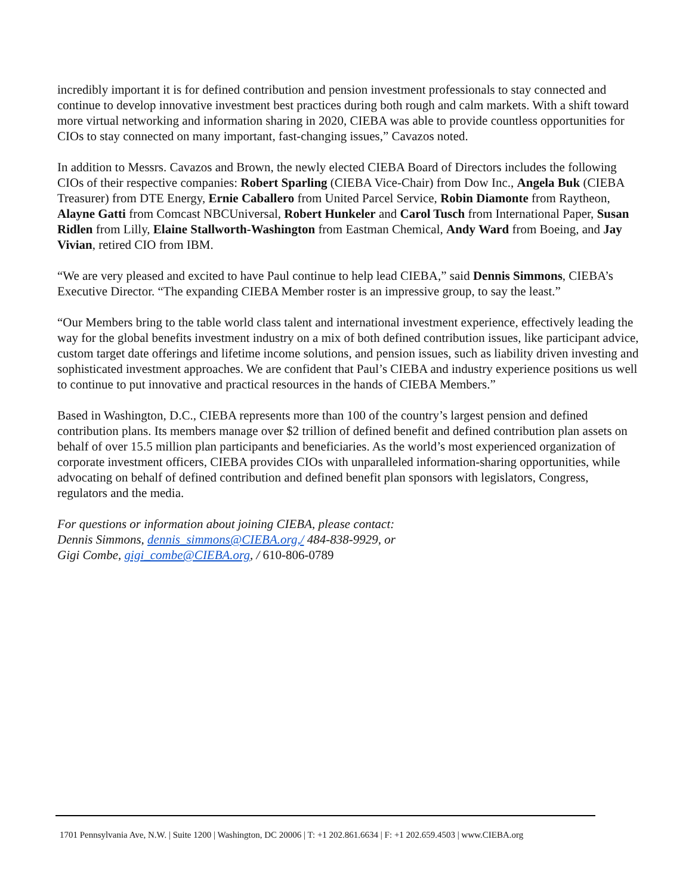incredibly important it is for defined contribution and pension investment professionals to stay connected and continue to develop innovative investment best practices during both rough and calm markets. With a shift toward more virtual networking and information sharing in 2020, CIEBA was able to provide countless opportunities for CIOs to stay connected on many important, fast-changing issues,” Cavazos noted.
In addition to Messrs. Cavazos and Brown, the newly elected CIEBA Board of Directors includes the following CIOs of their respective companies: Robert Sparling (CIEBA Vice-Chair) from Dow Inc., Angela Buk (CIEBA Treasurer) from DTE Energy, Ernie Caballero from United Parcel Service, Robin Diamonte from Raytheon, Alayne Gatti from Comcast NBCUniversal, Robert Hunkeler and Carol Tusch from International Paper, Susan Ridlen from Lilly, Elaine Stallworth-Washington from Eastman Chemical, Andy Ward from Boeing, and Jay Vivian, retired CIO from IBM.
“We are very pleased and excited to have Paul continue to help lead CIEBA,” said Dennis Simmons, CIEBA’s Executive Director. “The expanding CIEBA Member roster is an impressive group, to say the least.”
“Our Members bring to the table world class talent and international investment experience, effectively leading the way for the global benefits investment industry on a mix of both defined contribution issues, like participant advice, custom target date offerings and lifetime income solutions, and pension issues, such as liability driven investing and sophisticated investment approaches. We are confident that Paul’s CIEBA and industry experience positions us well to continue to put innovative and practical resources in the hands of CIEBA Members.”
Based in Washington, D.C., CIEBA represents more than 100 of the country’s largest pension and defined contribution plans. Its members manage over $2 trillion of defined benefit and defined contribution plan assets on behalf of over 15.5 million plan participants and beneficiaries. As the world’s most experienced organization of corporate investment officers, CIEBA provides CIOs with unparalleled information-sharing opportunities, while advocating on behalf of defined contribution and defined benefit plan sponsors with legislators, Congress, regulators and the media.
For questions or information about joining CIEBA, please contact:
Dennis Simmons, dennis_simmons@CIEBA.org,/ 484-838-9929, or
Gigi Combe, gigi_combe@CIEBA.org, / 610-806-0789
1701 Pennsylvania Ave, N.W. | Suite 1200 | Washington, DC 20006 | T: +1 202.861.6634 | F: +1 202.659.4503 | www.CIEBA.org